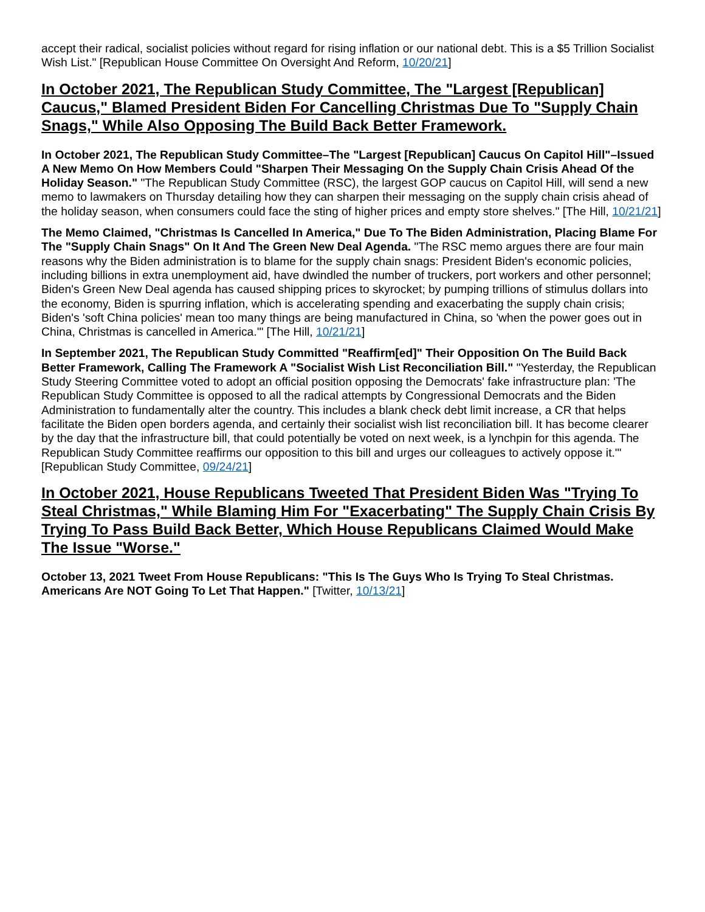accept their radical, socialist policies without regard for rising inflation or our national debt. This is a $5 Trillion Socialist Wish List." [Republican House Committee On Oversight And Reform, 10/20/21]
In October 2021, The Republican Study Committee, The "Largest [Republican] Caucus," Blamed President Biden For Cancelling Christmas Due To "Supply Chain Snags," While Also Opposing The Build Back Better Framework.
In October 2021, The Republican Study Committee–The "Largest [Republican] Caucus On Capitol Hill"–Issued A New Memo On How Members Could "Sharpen Their Messaging On the Supply Chain Crisis Ahead Of the Holiday Season." "The Republican Study Committee (RSC), the largest GOP caucus on Capitol Hill, will send a new memo to lawmakers on Thursday detailing how they can sharpen their messaging on the supply chain crisis ahead of the holiday season, when consumers could face the sting of higher prices and empty store shelves." [The Hill, 10/21/21]
The Memo Claimed, "Christmas Is Cancelled In America," Due To The Biden Administration, Placing Blame For The "Supply Chain Snags" On It And The Green New Deal Agenda. "The RSC memo argues there are four main reasons why the Biden administration is to blame for the supply chain snags: President Biden's economic policies, including billions in extra unemployment aid, have dwindled the number of truckers, port workers and other personnel; Biden's Green New Deal agenda has caused shipping prices to skyrocket; by pumping trillions of stimulus dollars into the economy, Biden is spurring inflation, which is accelerating spending and exacerbating the supply chain crisis; Biden's 'soft China policies' mean too many things are being manufactured in China, so 'when the power goes out in China, Christmas is cancelled in America.'" [The Hill, 10/21/21]
In September 2021, The Republican Study Committed "Reaffirm[ed]" Their Opposition On The Build Back Better Framework, Calling The Framework A "Socialist Wish List Reconciliation Bill." "Yesterday, the Republican Study Steering Committee voted to adopt an official position opposing the Democrats' fake infrastructure plan: 'The Republican Study Committee is opposed to all the radical attempts by Congressional Democrats and the Biden Administration to fundamentally alter the country. This includes a blank check debt limit increase, a CR that helps facilitate the Biden open borders agenda, and certainly their socialist wish list reconciliation bill. It has become clearer by the day that the infrastructure bill, that could potentially be voted on next week, is a lynchpin for this agenda. The Republican Study Committee reaffirms our opposition to this bill and urges our colleagues to actively oppose it.'" [Republican Study Committee, 09/24/21]
In October 2021, House Republicans Tweeted That President Biden Was "Trying To Steal Christmas," While Blaming Him For "Exacerbating" The Supply Chain Crisis By Trying To Pass Build Back Better, Which House Republicans Claimed Would Make The Issue "Worse."
October 13, 2021 Tweet From House Republicans: "This Is The Guys Who Is Trying To Steal Christmas. Americans Are NOT Going To Let That Happen." [Twitter, 10/13/21]